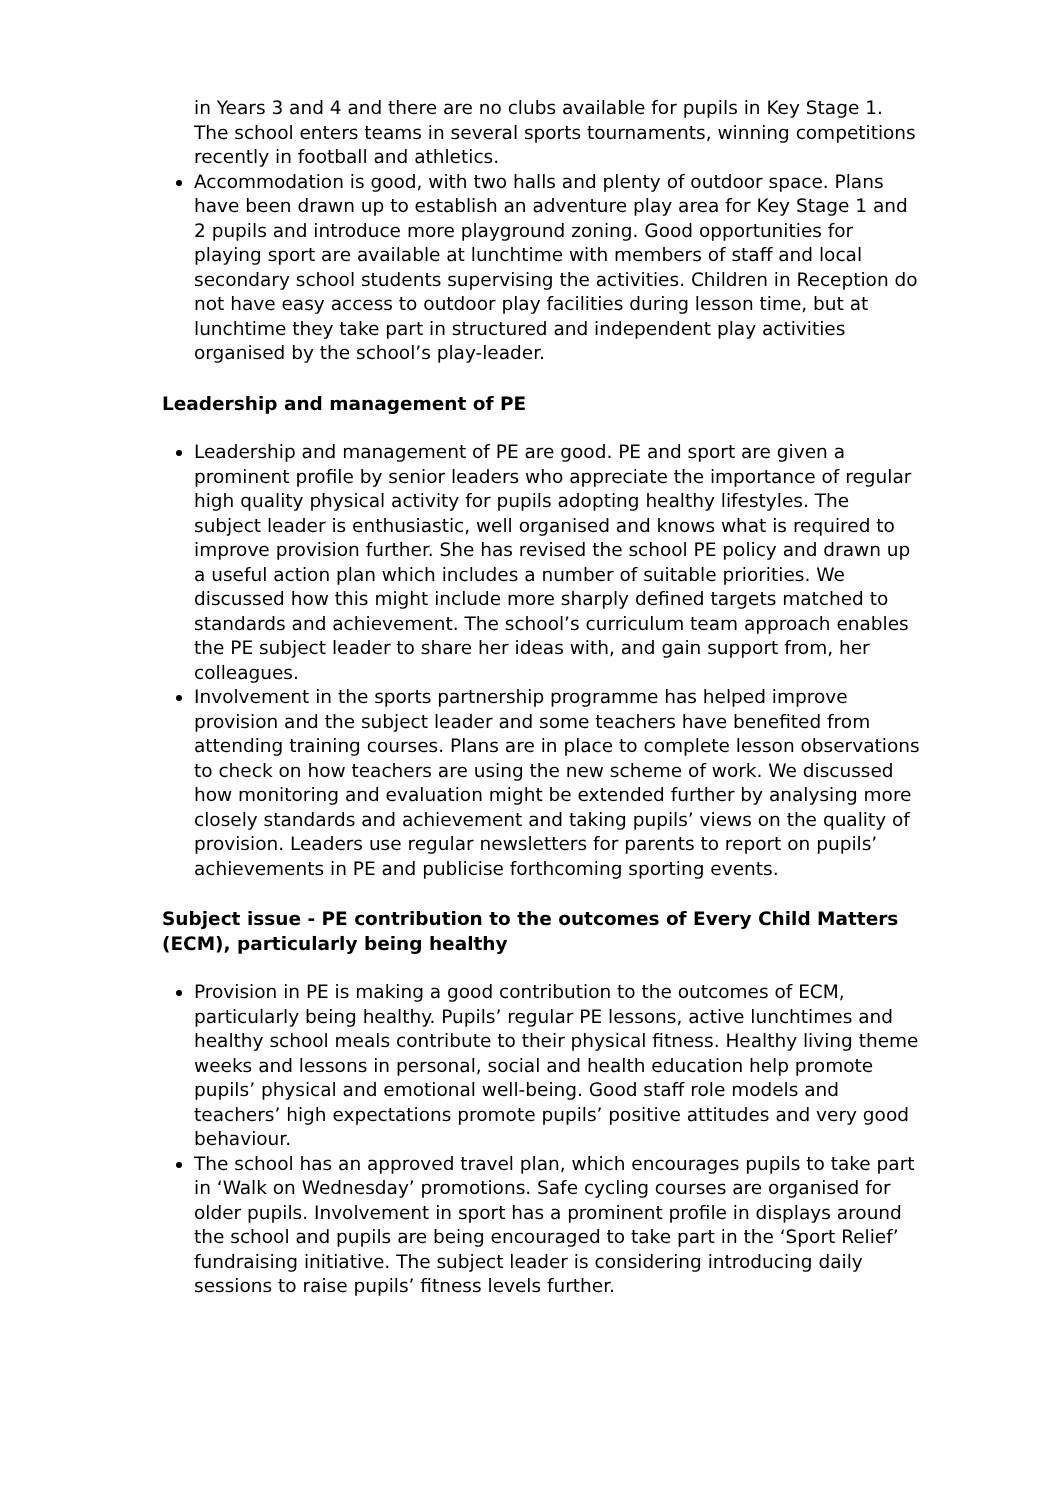in Years 3 and 4 and there are no clubs available for pupils in Key Stage 1. The school enters teams in several sports tournaments, winning competitions recently in football and athletics.
Accommodation is good, with two halls and plenty of outdoor space. Plans have been drawn up to establish an adventure play area for Key Stage 1 and 2 pupils and introduce more playground zoning. Good opportunities for playing sport are available at lunchtime with members of staff and local secondary school students supervising the activities. Children in Reception do not have easy access to outdoor play facilities during lesson time, but at lunchtime they take part in structured and independent play activities organised by the school’s play-leader.
Leadership and management of PE
Leadership and management of PE are good. PE and sport are given a prominent profile by senior leaders who appreciate the importance of regular high quality physical activity for pupils adopting healthy lifestyles. The subject leader is enthusiastic, well organised and knows what is required to improve provision further. She has revised the school PE policy and drawn up a useful action plan which includes a number of suitable priorities. We discussed how this might include more sharply defined targets matched to standards and achievement. The school’s curriculum team approach enables the PE subject leader to share her ideas with, and gain support from, her colleagues.
Involvement in the sports partnership programme has helped improve provision and the subject leader and some teachers have benefited from attending training courses. Plans are in place to complete lesson observations to check on how teachers are using the new scheme of work. We discussed how monitoring and evaluation might be extended further by analysing more closely standards and achievement and taking pupils’ views on the quality of provision. Leaders use regular newsletters for parents to report on pupils’ achievements in PE and publicise forthcoming sporting events.
Subject issue - PE contribution to the outcomes of Every Child Matters (ECM), particularly being healthy
Provision in PE is making a good contribution to the outcomes of ECM, particularly being healthy. Pupils’ regular PE lessons, active lunchtimes and healthy school meals contribute to their physical fitness. Healthy living theme weeks and lessons in personal, social and health education help promote pupils’ physical and emotional well-being. Good staff role models and teachers’ high expectations promote pupils’ positive attitudes and very good behaviour.
The school has an approved travel plan, which encourages pupils to take part in ‘Walk on Wednesday’ promotions. Safe cycling courses are organised for older pupils. Involvement in sport has a prominent profile in displays around the school and pupils are being encouraged to take part in the ‘Sport Relief’ fundraising initiative. The subject leader is considering introducing daily sessions to raise pupils’ fitness levels further.